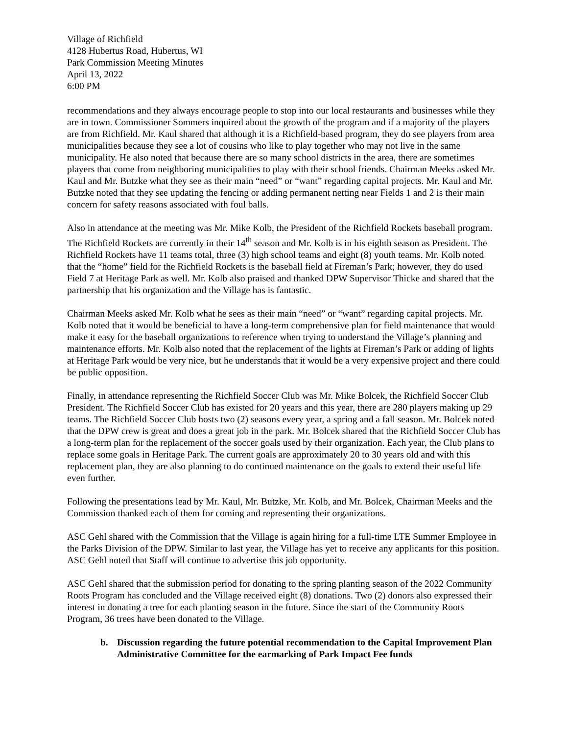Village of Richfield
4128 Hubertus Road, Hubertus, WI
Park Commission Meeting Minutes
April 13, 2022
6:00 PM
recommendations and they always encourage people to stop into our local restaurants and businesses while they are in town. Commissioner Sommers inquired about the growth of the program and if a majority of the players are from Richfield. Mr. Kaul shared that although it is a Richfield-based program, they do see players from area municipalities because they see a lot of cousins who like to play together who may not live in the same municipality. He also noted that because there are so many school districts in the area, there are sometimes players that come from neighboring municipalities to play with their school friends. Chairman Meeks asked Mr. Kaul and Mr. Butzke what they see as their main “need” or “want” regarding capital projects. Mr. Kaul and Mr. Butzke noted that they see updating the fencing or adding permanent netting near Fields 1 and 2 is their main concern for safety reasons associated with foul balls.
Also in attendance at the meeting was Mr. Mike Kolb, the President of the Richfield Rockets baseball program. The Richfield Rockets are currently in their 14<sup>th</sup> season and Mr. Kolb is in his eighth season as President. The Richfield Rockets have 11 teams total, three (3) high school teams and eight (8) youth teams. Mr. Kolb noted that the “home” field for the Richfield Rockets is the baseball field at Fireman’s Park; however, they do used Field 7 at Heritage Park as well. Mr. Kolb also praised and thanked DPW Supervisor Thicke and shared that the partnership that his organization and the Village has is fantastic.
Chairman Meeks asked Mr. Kolb what he sees as their main “need” or “want” regarding capital projects. Mr. Kolb noted that it would be beneficial to have a long-term comprehensive plan for field maintenance that would make it easy for the baseball organizations to reference when trying to understand the Village’s planning and maintenance efforts. Mr. Kolb also noted that the replacement of the lights at Fireman’s Park or adding of lights at Heritage Park would be very nice, but he understands that it would be a very expensive project and there could be public opposition.
Finally, in attendance representing the Richfield Soccer Club was Mr. Mike Bolcek, the Richfield Soccer Club President. The Richfield Soccer Club has existed for 20 years and this year, there are 280 players making up 29 teams. The Richfield Soccer Club hosts two (2) seasons every year, a spring and a fall season. Mr. Bolcek noted that the DPW crew is great and does a great job in the park. Mr. Bolcek shared that the Richfield Soccer Club has a long-term plan for the replacement of the soccer goals used by their organization. Each year, the Club plans to replace some goals in Heritage Park. The current goals are approximately 20 to 30 years old and with this replacement plan, they are also planning to do continued maintenance on the goals to extend their useful life even further.
Following the presentations lead by Mr. Kaul, Mr. Butzke, Mr. Kolb, and Mr. Bolcek, Chairman Meeks and the Commission thanked each of them for coming and representing their organizations.
ASC Gehl shared with the Commission that the Village is again hiring for a full-time LTE Summer Employee in the Parks Division of the DPW. Similar to last year, the Village has yet to receive any applicants for this position. ASC Gehl noted that Staff will continue to advertise this job opportunity.
ASC Gehl shared that the submission period for donating to the spring planting season of the 2022 Community Roots Program has concluded and the Village received eight (8) donations. Two (2) donors also expressed their interest in donating a tree for each planting season in the future. Since the start of the Community Roots Program, 36 trees have been donated to the Village.
b. Discussion regarding the future potential recommendation to the Capital Improvement Plan Administrative Committee for the earmarking of Park Impact Fee funds